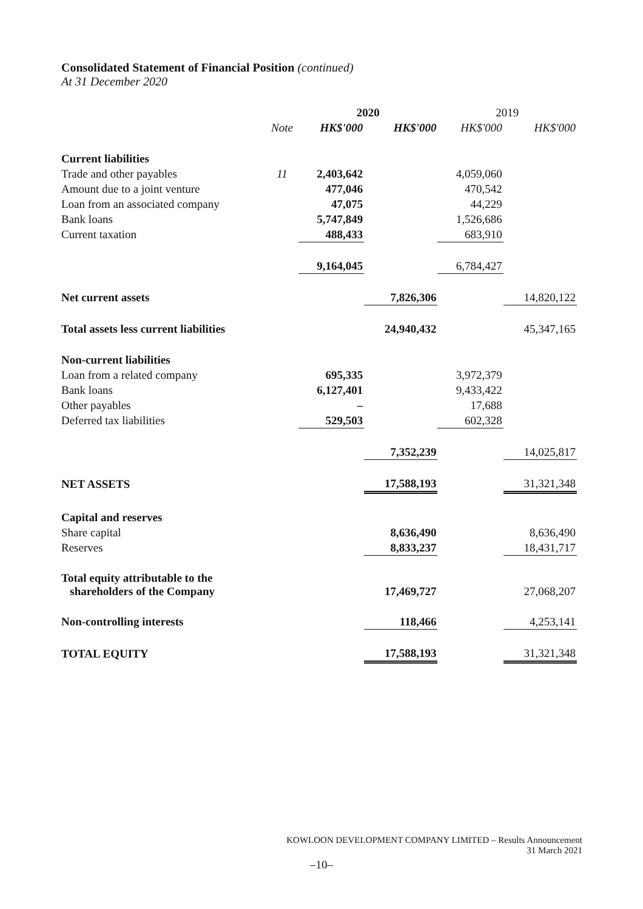Consolidated Statement of Financial Position (continued)
At 31 December 2020
| | | 2020 | | 2019 | |
| --- | --- | --- | --- | --- | --- |
| | Note | HK$'000 | HK$'000 | HK$'000 | HK$'000 |
| Current liabilities | | | | | |
| Trade and other payables | 11 | 2,403,642 | | 4,059,060 | |
| Amount due to a joint venture | | 477,046 | | 470,542 | |
| Loan from an associated company | | 47,075 | | 44,229 | |
| Bank loans | | 5,747,849 | | 1,526,686 | |
| Current taxation | | 488,433 | | 683,910 | |
| | | 9,164,045 | | 6,784,427 | |
| Net current assets | | | 7,826,306 | | 14,820,122 |
| Total assets less current liabilities | | | 24,940,432 | | 45,347,165 |
| Non-current liabilities | | | | | |
| Loan from a related company | | 695,335 | | 3,972,379 | |
| Bank loans | | 6,127,401 | | 9,433,422 | |
| Other payables | | – | | 17,688 | |
| Deferred tax liabilities | | 529,503 | | 602,328 | |
| | | | 7,352,239 | | 14,025,817 |
| NET ASSETS | | | 17,588,193 | | 31,321,348 |
| Capital and reserves | | | | | |
| Share capital | | | 8,636,490 | | 8,636,490 |
| Reserves | | | 8,833,237 | | 18,431,717 |
| Total equity attributable to the shareholders of the Company | | | 17,469,727 | | 27,068,207 |
| Non-controlling interests | | | 118,466 | | 4,253,141 |
| TOTAL EQUITY | | | 17,588,193 | | 31,321,348 |
KOWLOON DEVELOPMENT COMPANY LIMITED – Results Announcement
31 March 2021
–10–